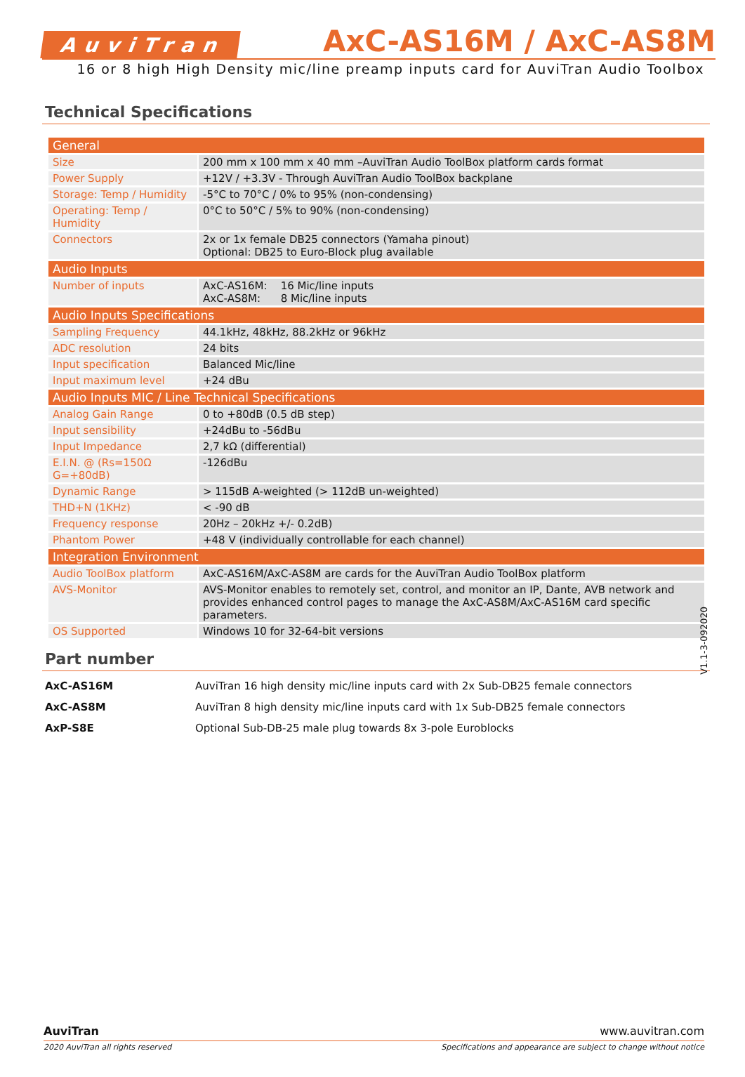AuviTran
AxC-AS16M / AxC-AS8M
16 or 8 high High Density mic/line preamp inputs card for AuviTran Audio Toolbox
Technical Specifications
| General | |
| --- | --- |
| Size | 200 mm x 100 mm x 40 mm –AuviTran Audio ToolBox platform cards format |
| Power Supply | +12V / +3.3V - Through AuviTran Audio ToolBox backplane |
| Storage: Temp / Humidity | -5°C to 70°C / 0% to 95% (non-condensing) |
| Operating: Temp / Humidity | 0°C to 50°C / 5% to 90% (non-condensing) |
| Connectors | 2x or 1x female DB25 connectors (Yamaha pinout) Optional: DB25 to Euro-Block plug available |
| Audio Inputs | |
| Number of inputs | AxC-AS16M: 16 Mic/line inputs AxC-AS8M: 8 Mic/line inputs |
| Audio Inputs Specifications | |
| Sampling Frequency | 44.1kHz, 48kHz, 88.2kHz or 96kHz |
| ADC resolution | 24 bits |
| Input specification | Balanced Mic/line |
| Input maximum level | +24 dBu |
| Audio Inputs MIC / Line Technical Specifications | |
| Analog Gain Range | 0 to +80dB (0.5 dB step) |
| Input sensibility | +24dBu to -56dBu |
| Input Impedance | 2,7 kΩ (differential) |
| E.I.N. @ (Rs=150Ω G=+80dB) | -126dBu |
| Dynamic Range | > 115dB A-weighted (> 112dB un-weighted) |
| THD+N (1KHz) | < -90 dB |
| Frequency response | 20Hz – 20kHz +/- 0.2dB) |
| Phantom Power | +48 V (individually controllable for each channel) |
| Integration Environment | |
| Audio ToolBox platform | AxC-AS16M/AxC-AS8M are cards for the AuviTran Audio ToolBox platform |
| AVS-Monitor | AVS-Monitor enables to remotely set, control, and monitor an IP, Dante, AVB network and provides enhanced control pages to manage the AxC-AS8M/AxC-AS16M card specific parameters. |
| OS Supported | Windows 10 for 32-64-bit versions |
V1.1-3-092020
Part number
AxC-AS16M AuviTran 16 high density mic/line inputs card with 2x Sub-DB25 female connectors
AxC-AS8M AuviTran 8 high density mic/line inputs card with 1x Sub-DB25 female connectors
AxP-S8E Optional Sub-DB-25 male plug towards 8x 3-pole Euroblocks
AuviTran www.auvitran.com
2020 AuviTran all rights reserved Specifications and appearance are subject to change without notice